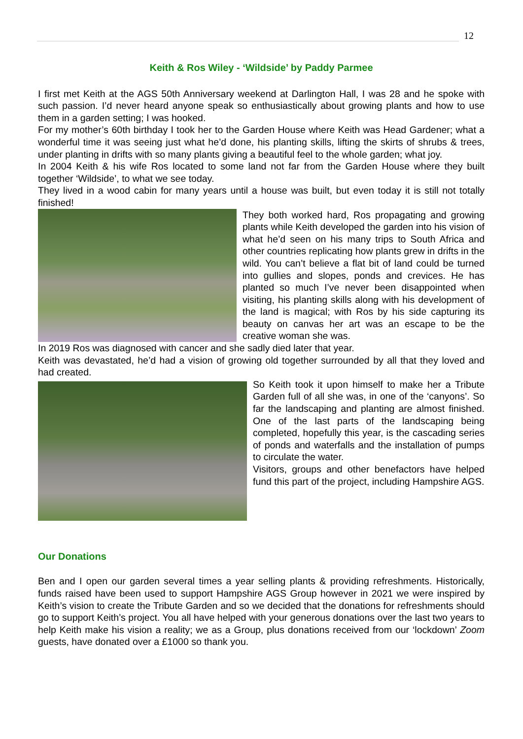12
Keith & Ros Wiley - ‘Wildside’ by Paddy Parmee
I first met Keith at the AGS 50th Anniversary weekend at Darlington Hall, I was 28 and he spoke with such passion. I’d never heard anyone speak so enthusiastically about growing plants and how to use them in a garden setting; I was hooked.
For my mother’s 60th birthday I took her to the Garden House where Keith was Head Gardener; what a wonderful time it was seeing just what he’d done, his planting skills, lifting the skirts of shrubs & trees, under planting in drifts with so many plants giving a beautiful feel to the whole garden; what joy.
In 2004 Keith & his wife Ros located to some land not far from the Garden House where they built together ‘Wildside’, to what we see today.
They lived in a wood cabin for many years until a house was built, but even today it is still not totally finished!
They both worked hard, Ros propagating and growing plants while Keith developed the garden into his vision of what he’d seen on his many trips to South Africa and other countries replicating how plants grew in drifts in the wild. You can’t believe a flat bit of land could be turned into gullies and slopes, ponds and crevices. He has planted so much I’ve never been disappointed when visiting, his planting skills along with his development of the land is magical; with Ros by his side capturing its beauty on canvas her art was an escape to be the creative woman she was.
In 2019 Ros was diagnosed with cancer and she sadly died later that year.
Keith was devastated, he’d had a vision of growing old together surrounded by all that they loved and had created.
So Keith took it upon himself to make her a Tribute Garden full of all she was, in one of the ‘canyons’. So far the landscaping and planting are almost finished. One of the last parts of the landscaping being completed, hopefully this year, is the cascading series of ponds and waterfalls and the installation of pumps to circulate the water.
Visitors, groups and other benefactors have helped fund this part of the project, including Hampshire AGS.
Our Donations
Ben and I open our garden several times a year selling plants & providing refreshments. Historically, funds raised have been used to support Hampshire AGS Group however in 2021 we were inspired by Keith’s vision to create the Tribute Garden and so we decided that the donations for refreshments should go to support Keith’s project. You all have helped with your generous donations over the last two years to help Keith make his vision a reality; we as a Group, plus donations received from our ‘lockdown’ Zoom guests, have donated over a £1000 so thank you.